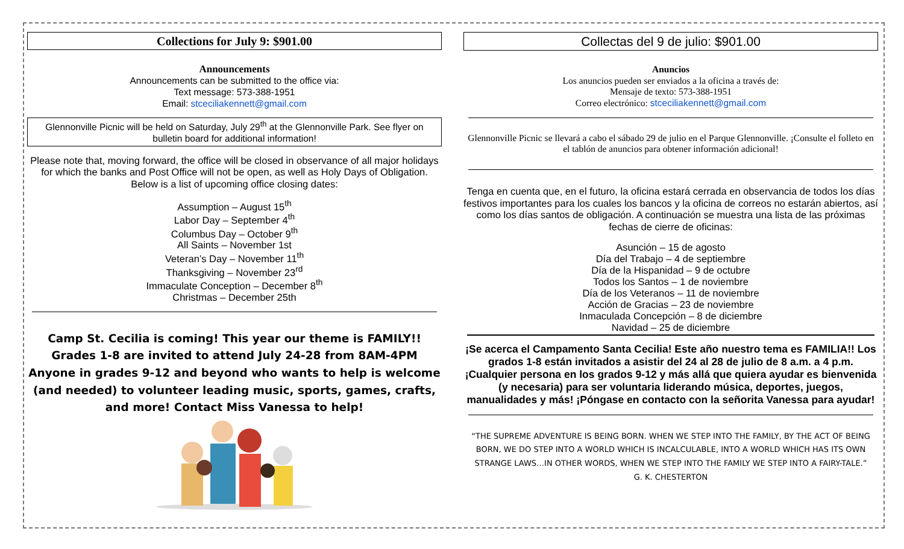Collections for July 9: $901.00
Announcements
Announcements can be submitted to the office via:
Text message: 573-388-1951
Email: stceciliakennett@gmail.com
Glennonville Picnic will be held on Saturday, July 29<sup>th</sup> at the Glennonville Park. See flyer on bulletin board for additional information!
Please note that, moving forward, the office will be closed in observance of all major holidays for which the banks and Post Office will not be open, as well as Holy Days of Obligation. Below is a list of upcoming office closing dates:
Assumption – August 15<sup>th</sup>
Labor Day – September 4<sup>th</sup>
Columbus Day – October 9<sup>th</sup>
All Saints – November 1st
Veteran’s Day – November 11<sup>th</sup>
Thanksgiving – November 23<sup>rd</sup>
Immaculate Conception – December 8<sup>th</sup>
Christmas – December 25th
Camp St. Cecilia is coming! This year our theme is FAMILY!! Grades 1-8 are invited to attend July 24-28 from 8AM-4PM Anyone in grades 9-12 and beyond who wants to help is welcome (and needed) to volunteer leading music, sports, games, crafts, and more! Contact Miss Vanessa to help!
Collectas del 9 de julio: $901.00
Anuncios
Los anuncios pueden ser enviados a la oficina a través de:
Mensaje de texto: 573-388-1951
Correo electrónico: stceciliakennett@gmail.com
Glennonville Picnic se llevará a cabo el sábado 29 de julio en el Parque Glennonville. ¡Consulte el folleto en el tablón de anuncios para obtener información adicional!
Tenga en cuenta que, en el futuro, la oficina estará cerrada en observancia de todos los días festivos importantes para los cuales los bancos y la oficina de correos no estarán abiertos, así como los días santos de obligación. A continuación se muestra una lista de las próximas fechas de cierre de oficinas:
Asunción – 15 de agosto
Día del Trabajo – 4 de septiembre
Día de la Hispanidad – 9 de octubre
Todos los Santos – 1 de noviembre
Día de los Veteranos – 11 de noviembre
Acción de Gracias – 23 de noviembre
Inmaculada Concepción – 8 de diciembre
Navidad – 25 de diciembre
¡Se acerca el Campamento Santa Cecilia! Este año nuestro tema es FAMILIA!! Los grados 1-8 están invitados a asistir del 24 al 28 de julio de 8 a.m. a 4 p.m. ¡Cualquier persona en los grados 9-12 y más allá que quiera ayudar es bienvenida (y necesaria) para ser voluntaria liderando música, deportes, juegos, manualidades y más! ¡Póngase en contacto con la señorita Vanessa para ayudar!
“THE SUPREME ADVENTURE IS BEING BORN. WHEN WE STEP INTO THE FAMILY, BY THE ACT OF BEING BORN, WE DO STEP INTO A WORLD WHICH IS INCALCULABLE, INTO A WORLD WHICH HAS ITS OWN STRANGE LAWS…IN OTHER WORDS, WHEN WE STEP INTO THE FAMILY WE STEP INTO A FAIRY-TALE.”
G. K. CHESTERTON